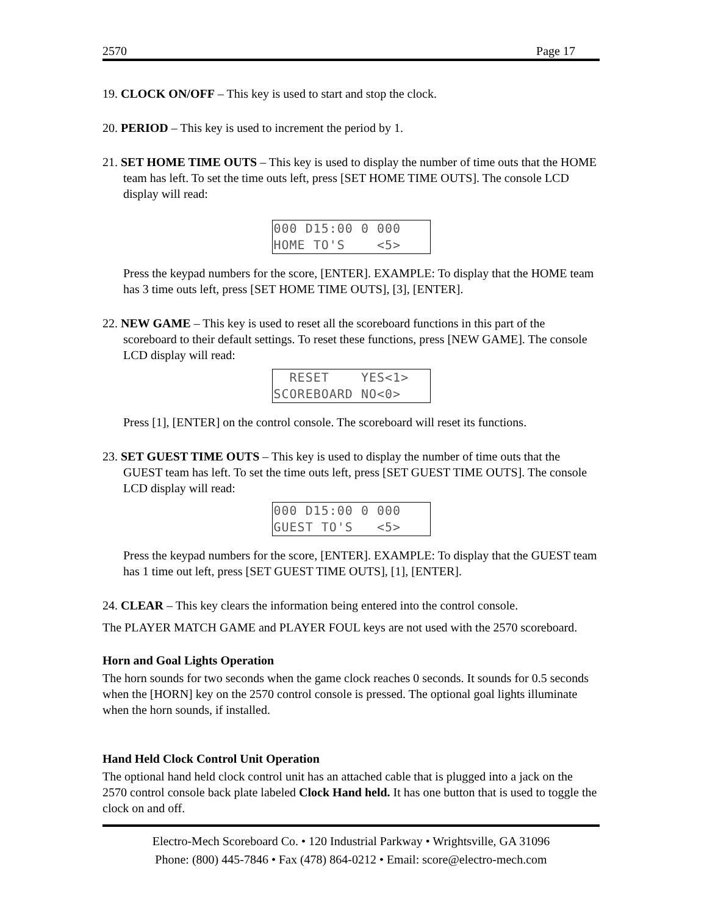2570 Page 17
19. CLOCK ON/OFF – This key is used to start and stop the clock.
20. PERIOD – This key is used to increment the period by 1.
21. SET HOME TIME OUTS – This key is used to display the number of time outs that the HOME team has left. To set the time outs left, press [SET HOME TIME OUTS]. The console LCD display will read:
000 D15:00 0 000 HOME TO'S <5>
Press the keypad numbers for the score, [ENTER]. EXAMPLE: To display that the HOME team has 3 time outs left, press [SET HOME TIME OUTS], [3], [ENTER].
22. NEW GAME – This key is used to reset all the scoreboard functions in this part of the scoreboard to their default settings. To reset these functions, press [NEW GAME]. The console LCD display will read:
RESET YES<1> SCOREBOARD NO<0>
Press [1], [ENTER] on the control console. The scoreboard will reset its functions.
23. SET GUEST TIME OUTS – This key is used to display the number of time outs that the GUEST team has left. To set the time outs left, press [SET GUEST TIME OUTS]. The console LCD display will read:
000 D15:00 0 000 GUEST TO'S <5>
Press the keypad numbers for the score, [ENTER]. EXAMPLE: To display that the GUEST team has 1 time out left, press [SET GUEST TIME OUTS], [1], [ENTER].
24. CLEAR – This key clears the information being entered into the control console.
The PLAYER MATCH GAME and PLAYER FOUL keys are not used with the 2570 scoreboard.
Horn and Goal Lights Operation
The horn sounds for two seconds when the game clock reaches 0 seconds. It sounds for 0.5 seconds when the [HORN] key on the 2570 control console is pressed. The optional goal lights illuminate when the horn sounds, if installed.
Hand Held Clock Control Unit Operation
The optional hand held clock control unit has an attached cable that is plugged into a jack on the 2570 control console back plate labeled Clock Hand held. It has one button that is used to toggle the clock on and off.
Electro-Mech Scoreboard Co. • 120 Industrial Parkway • Wrightsville, GA 31096
Phone: (800) 445-7846 • Fax (478) 864-0212 • Email: score@electro-mech.com